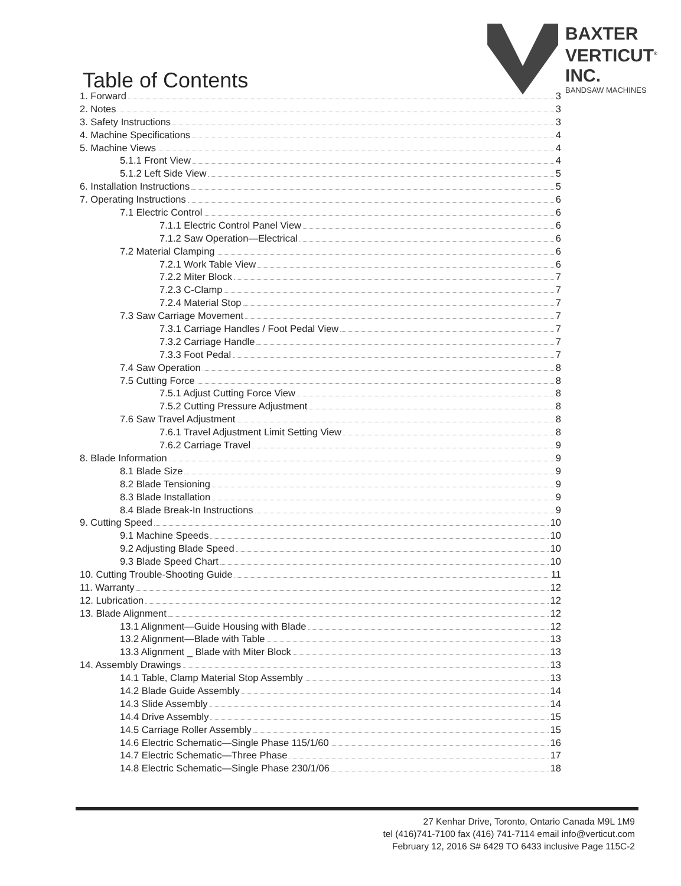Table of Contents
BAXTER
VERTICUT<sup>®</sup>
INC.
BANDSAW MACHINES
1. Forward 3
2. Notes 3
3. Safety Instructions 3
4. Machine Specifications 4
5. Machine Views 4
5.1.1 Front View 4
5.1.2 Left Side View 5
6. Installation Instructions 5
7. Operating Instructions 6
7.1 Electric Control 6
7.1.1 Electric Control Panel View 6
7.1.2 Saw Operation—Electrical 6
7.2 Material Clamping 6
7.2.1 Work Table View 6
7.2.2 Miter Block 7
7.2.3 C-Clamp 7
7.2.4 Material Stop 7
7.3 Saw Carriage Movement 7
7.3.1 Carriage Handles / Foot Pedal View 7
7.3.2 Carriage Handle 7
7.3.3 Foot Pedal 7
7.4 Saw Operation 8
7.5 Cutting Force 8
7.5.1 Adjust Cutting Force View 8
7.5.2 Cutting Pressure Adjustment 8
7.6 Saw Travel Adjustment 8
7.6.1 Travel Adjustment Limit Setting View 8
7.6.2 Carriage Travel 9
8. Blade Information 9
8.1 Blade Size 9
8.2 Blade Tensioning 9
8.3 Blade Installation 9
8.4 Blade Break-In Instructions 9
9. Cutting Speed 10
9.1 Machine Speeds 10
9.2 Adjusting Blade Speed 10
9.3 Blade Speed Chart 10
10. Cutting Trouble-Shooting Guide 11
11. Warranty 12
12. Lubrication 12
13. Blade Alignment 12
13.1 Alignment—Guide Housing with Blade 12
13.2 Alignment—Blade with Table 13
13.3 Alignment _ Blade with Miter Block 13
14. Assembly Drawings 13
14.1 Table, Clamp Material Stop Assembly 13
14.2 Blade Guide Assembly 14
14.3 Slide Assembly 14
14.4 Drive Assembly 15
14.5 Carriage Roller Assembly 15
14.6 Electric Schematic—Single Phase 115/1/60 16
14.7 Electric Schematic—Three Phase 17
14.8 Electric Schematic—Single Phase 230/1/06 18
27 Kenhar Drive, Toronto, Ontario Canada M9L 1M9
tel (416)741-7100 fax (416) 741-7114 email info@verticut.com
February 12, 2016 S# 6429 TO 6433 inclusive Page 115C-2